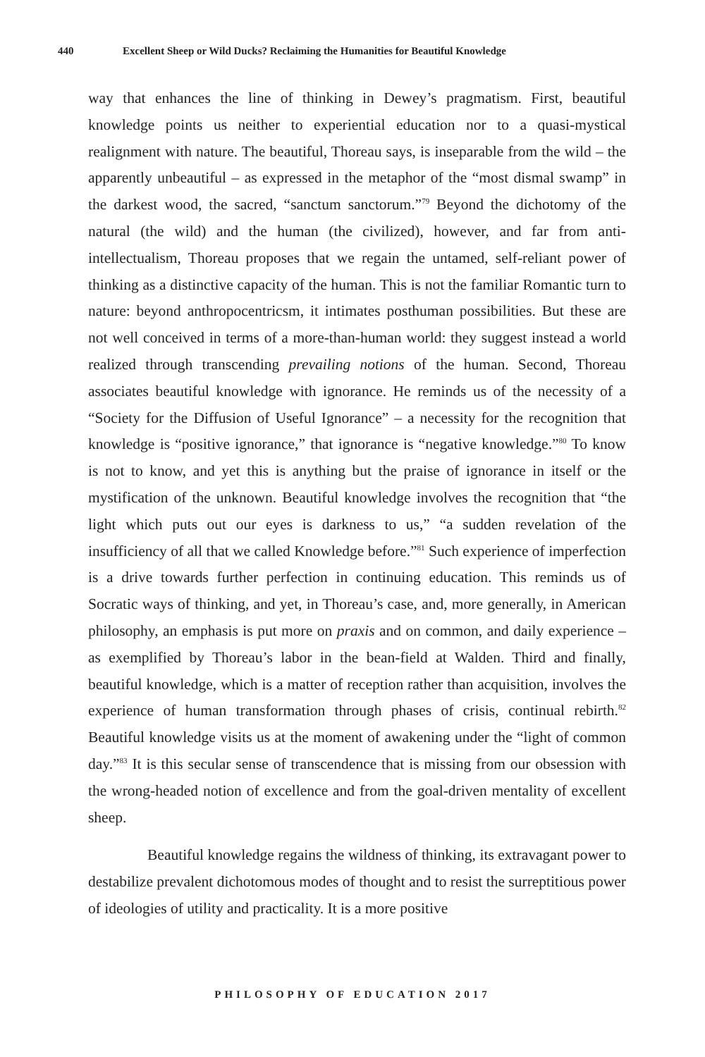440 Excellent Sheep or Wild Ducks? Reclaiming the Humanities for Beautiful Knowledge
way that enhances the line of thinking in Dewey’s pragmatism. First, beautiful knowledge points us neither to experiential education nor to a quasi-mystical realignment with nature. The beautiful, Thoreau says, is inseparable from the wild – the apparently unbeautiful – as expressed in the metaphor of the “most dismal swamp” in the darkest wood, the sacred, “sanctum sanctorum.”<sup>79</sup> Beyond the dichotomy of the natural (the wild) and the human (the civilized), however, and far from anti-intellectualism, Thoreau proposes that we regain the untamed, self-reliant power of thinking as a distinctive capacity of the human. This is not the familiar Romantic turn to nature: beyond anthropocentricsm, it intimates posthuman possibilities. But these are not well conceived in terms of a more-than-human world: they suggest instead a world realized through transcending prevailing notions of the human. Second, Thoreau associates beautiful knowledge with ignorance. He reminds us of the necessity of a “Society for the Diffusion of Useful Ignorance” – a necessity for the recognition that knowledge is “positive ignorance,” that ignorance is “negative knowledge.”<sup>80</sup> To know is not to know, and yet this is anything but the praise of ignorance in itself or the mystification of the unknown. Beautiful knowledge involves the recognition that “the light which puts out our eyes is darkness to us,” “a sudden revelation of the insufficiency of all that we called Knowledge before.”<sup>81</sup> Such experience of imperfection is a drive towards further perfection in continuing education. This reminds us of Socratic ways of thinking, and yet, in Thoreau’s case, and, more generally, in American philosophy, an emphasis is put more on praxis and on common, and daily experience – as exemplified by Thoreau’s labor in the bean-field at Walden. Third and finally, beautiful knowledge, which is a matter of reception rather than acquisition, involves the experience of human transformation through phases of crisis, continual rebirth.<sup>82</sup> Beautiful knowledge visits us at the moment of awakening under the “light of common day.”<sup>83</sup> It is this secular sense of transcendence that is missing from our obsession with the wrong-headed notion of excellence and from the goal-driven mentality of excellent sheep.
Beautiful knowledge regains the wildness of thinking, its extravagant power to destabilize prevalent dichotomous modes of thought and to resist the surreptitious power of ideologies of utility and practicality. It is a more positive
PHILOSOPHY OF EDUCATION 2017